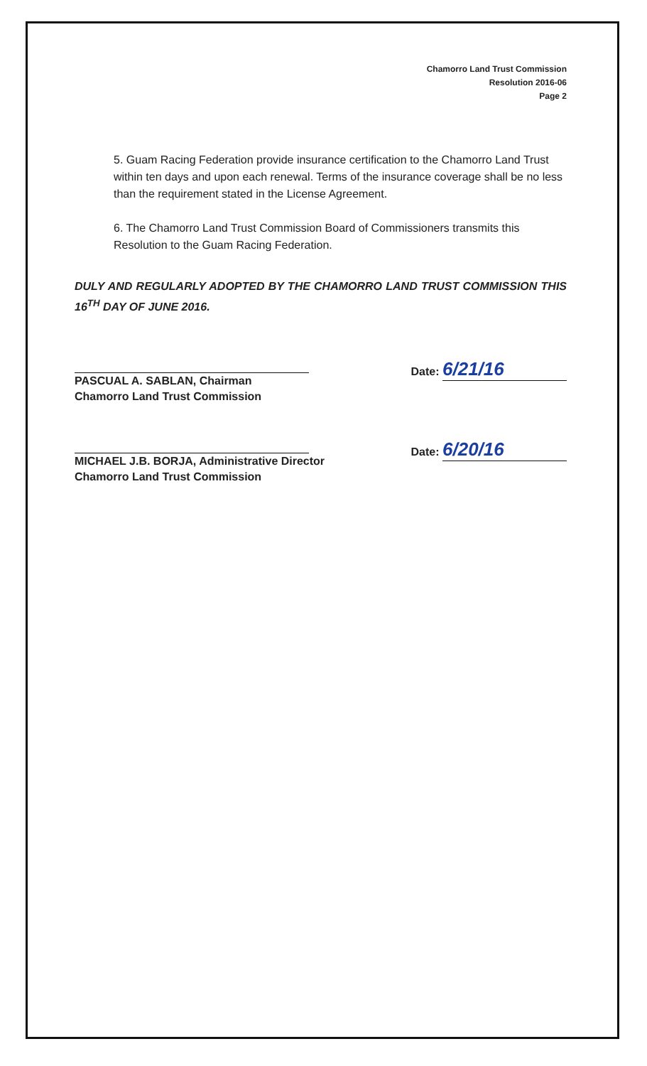Chamorro Land Trust Commission
Resolution 2016-06
Page 2
5. Guam Racing Federation provide insurance certification to the Chamorro Land Trust within ten days and upon each renewal. Terms of the insurance coverage shall be no less than the requirement stated in the License Agreement.
6. The Chamorro Land Trust Commission Board of Commissioners transmits this Resolution to the Guam Racing Federation.
DULY AND REGULARLY ADOPTED BY THE CHAMORRO LAND TRUST COMMISSION THIS 16<sup>TH</sup> DAY OF JUNE 2016.
PASCUAL A. SABLAN, Chairman
Chamorro Land Trust Commission
Date: 6/21/16
MICHAEL J.B. BORJA, Administrative Director
Chamorro Land Trust Commission
Date: 6/20/16